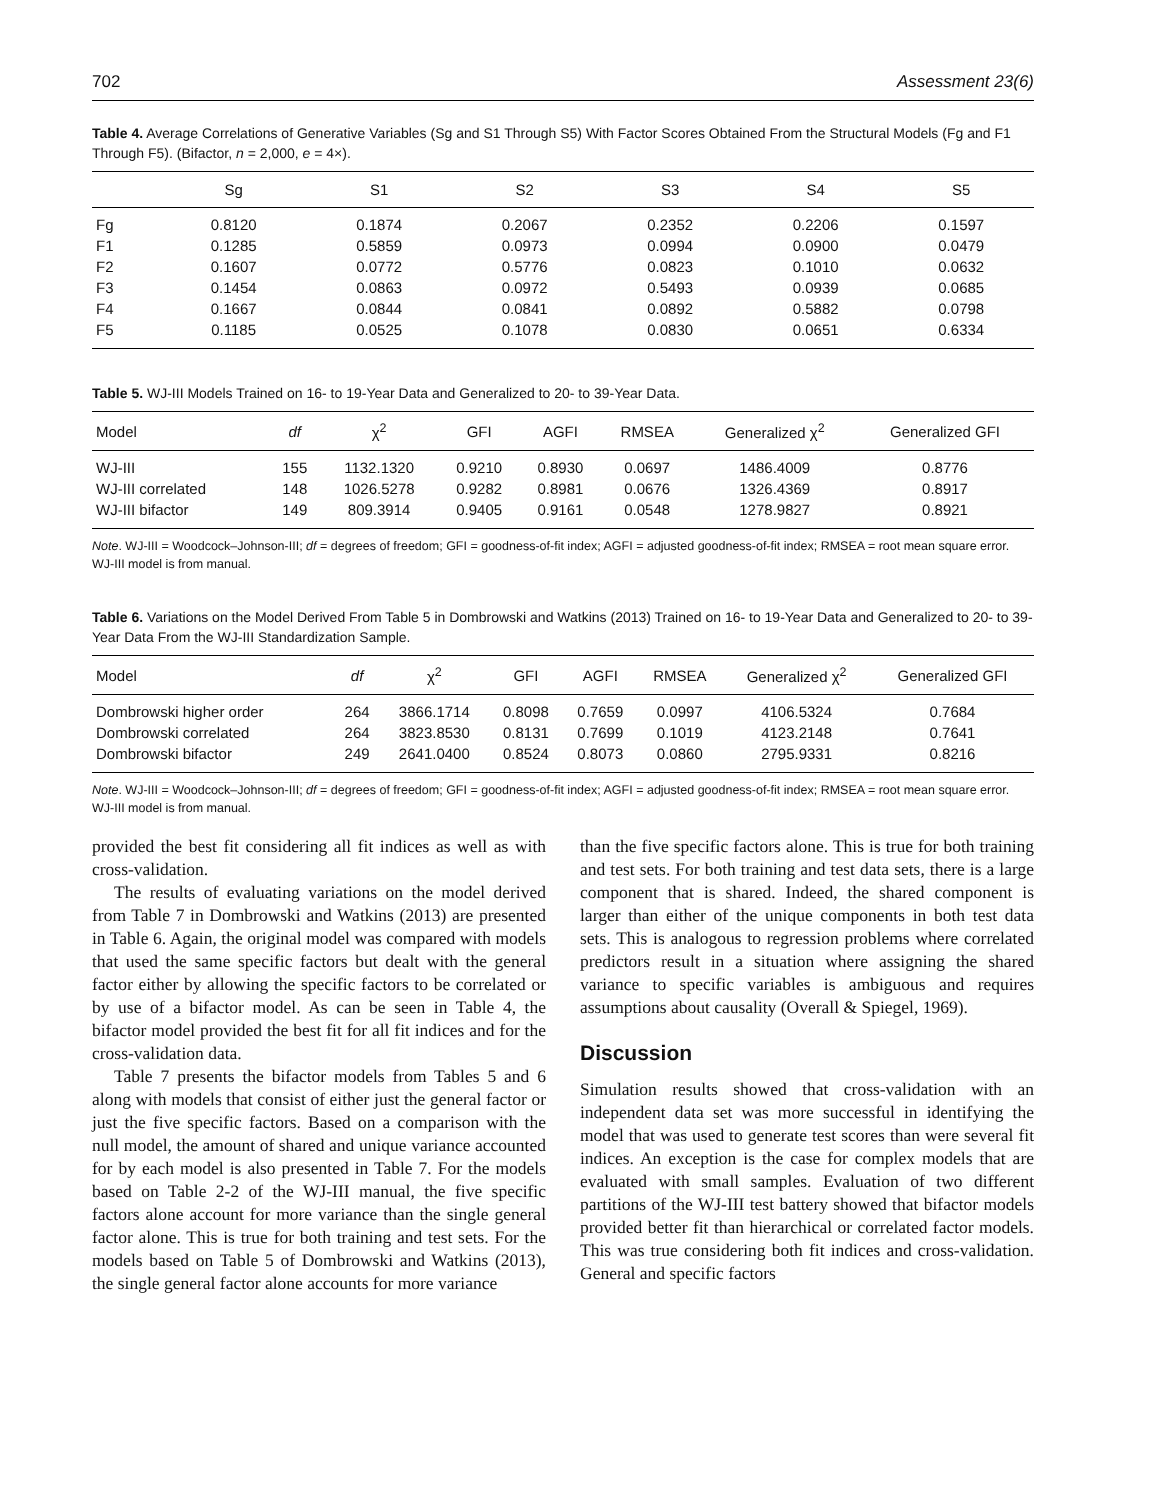702 Assessment 23(6)
Table 4. Average Correlations of Generative Variables (Sg and S1 Through S5) With Factor Scores Obtained From the Structural Models (Fg and F1 Through F5). (Bifactor, n = 2,000, e = 4×).
| | Sg | S1 | S2 | S3 | S4 | S5 |
| --- | --- | --- | --- | --- | --- | --- |
| Fg | 0.8120 | 0.1874 | 0.2067 | 0.2352 | 0.2206 | 0.1597 |
| F1 | 0.1285 | 0.5859 | 0.0973 | 0.0994 | 0.0900 | 0.0479 |
| F2 | 0.1607 | 0.0772 | 0.5776 | 0.0823 | 0.1010 | 0.0632 |
| F3 | 0.1454 | 0.0863 | 0.0972 | 0.5493 | 0.0939 | 0.0685 |
| F4 | 0.1667 | 0.0844 | 0.0841 | 0.0892 | 0.5882 | 0.0798 |
| F5 | 0.1185 | 0.0525 | 0.1078 | 0.0830 | 0.0651 | 0.6334 |
Table 5. WJ-III Models Trained on 16- to 19-Year Data and Generalized to 20- to 39-Year Data.
| Model | df | χ<sup>2</sup> | GFI | AGFI | RMSEA | Generalized χ<sup>2</sup> | Generalized GFI |
| --- | --- | --- | --- | --- | --- | --- | --- |
| WJ-III | 155 | 1132.1320 | 0.9210 | 0.8930 | 0.0697 | 1486.4009 | 0.8776 |
| WJ-III correlated | 148 | 1026.5278 | 0.9282 | 0.8981 | 0.0676 | 1326.4369 | 0.8917 |
| WJ-III bifactor | 149 | 809.3914 | 0.9405 | 0.9161 | 0.0548 | 1278.9827 | 0.8921 |
Note. WJ-III = Woodcock–Johnson-III; df = degrees of freedom; GFI = goodness-of-fit index; AGFI = adjusted goodness-of-fit index; RMSEA = root mean square error. WJ-III model is from manual.
Table 6. Variations on the Model Derived From Table 5 in Dombrowski and Watkins (2013) Trained on 16- to 19-Year Data and Generalized to 20- to 39-Year Data From the WJ-III Standardization Sample.
| Model | df | χ<sup>2</sup> | GFI | AGFI | RMSEA | Generalized χ<sup>2</sup> | Generalized GFI |
| --- | --- | --- | --- | --- | --- | --- | --- |
| Dombrowski higher order | 264 | 3866.1714 | 0.8098 | 0.7659 | 0.0997 | 4106.5324 | 0.7684 |
| Dombrowski correlated | 264 | 3823.8530 | 0.8131 | 0.7699 | 0.1019 | 4123.2148 | 0.7641 |
| Dombrowski bifactor | 249 | 2641.0400 | 0.8524 | 0.8073 | 0.0860 | 2795.9331 | 0.8216 |
Note. WJ-III = Woodcock–Johnson-III; df = degrees of freedom; GFI = goodness-of-fit index; AGFI = adjusted goodness-of-fit index; RMSEA = root mean square error. WJ-III model is from manual.
provided the best fit considering all fit indices as well as with cross-validation.
The results of evaluating variations on the model derived from Table 7 in Dombrowski and Watkins (2013) are presented in Table 6. Again, the original model was compared with models that used the same specific factors but dealt with the general factor either by allowing the specific factors to be correlated or by use of a bifactor model. As can be seen in Table 4, the bifactor model provided the best fit for all fit indices and for the cross-validation data.
Table 7 presents the bifactor models from Tables 5 and 6 along with models that consist of either just the general factor or just the five specific factors. Based on a comparison with the null model, the amount of shared and unique variance accounted for by each model is also presented in Table 7. For the models based on Table 2-2 of the WJ-III manual, the five specific factors alone account for more variance than the single general factor alone. This is true for both training and test sets. For the models based on Table 5 of Dombrowski and Watkins (2013), the single general factor alone accounts for more variance
than the five specific factors alone. This is true for both training and test sets. For both training and test data sets, there is a large component that is shared. Indeed, the shared component is larger than either of the unique components in both test data sets. This is analogous to regression problems where correlated predictors result in a situation where assigning the shared variance to specific variables is ambiguous and requires assumptions about causality (Overall & Spiegel, 1969).
Discussion
Simulation results showed that cross-validation with an independent data set was more successful in identifying the model that was used to generate test scores than were several fit indices. An exception is the case for complex models that are evaluated with small samples. Evaluation of two different partitions of the WJ-III test battery showed that bifactor models provided better fit than hierarchical or correlated factor models. This was true considering both fit indices and cross-validation. General and specific factors